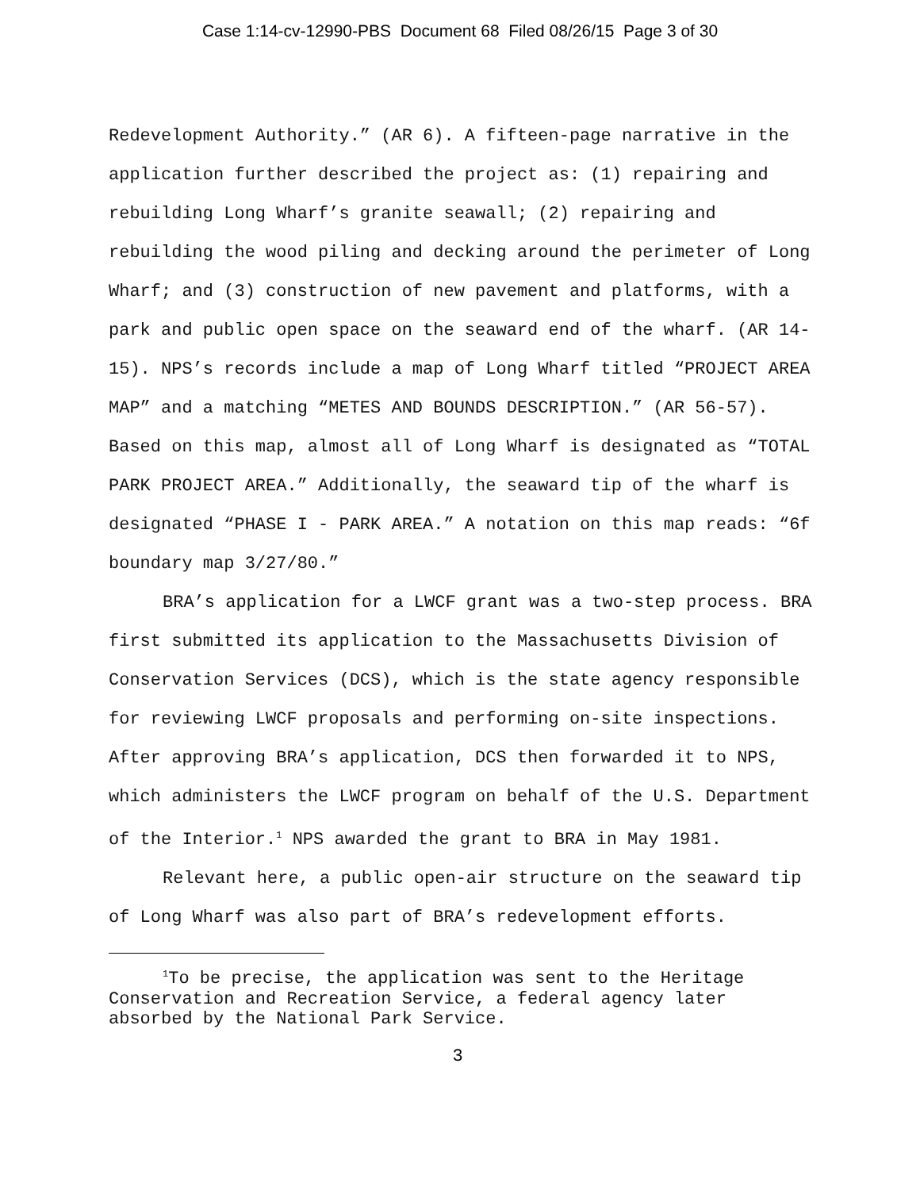Case 1:14-cv-12990-PBS Document 68 Filed 08/26/15 Page 3 of 30
Redevelopment Authority.” (AR 6). A fifteen-page narrative in the application further described the project as: (1) repairing and rebuilding Long Wharf’s granite seawall; (2) repairing and rebuilding the wood piling and decking around the perimeter of Long Wharf; and (3) construction of new pavement and platforms, with a park and public open space on the seaward end of the wharf. (AR 14-15). NPS’s records include a map of Long Wharf titled “PROJECT AREA MAP” and a matching “METES AND BOUNDS DESCRIPTION.” (AR 56-57). Based on this map, almost all of Long Wharf is designated as “TOTAL PARK PROJECT AREA.” Additionally, the seaward tip of the wharf is designated “PHASE I - PARK AREA.” A notation on this map reads: “6f boundary map 3/27/80.”
BRA’s application for a LWCF grant was a two-step process. BRA first submitted its application to the Massachusetts Division of Conservation Services (DCS), which is the state agency responsible for reviewing LWCF proposals and performing on-site inspections. After approving BRA’s application, DCS then forwarded it to NPS, which administers the LWCF program on behalf of the U.S. Department of the Interior.<sup>1</sup> NPS awarded the grant to BRA in May 1981.
Relevant here, a public open-air structure on the seaward tip of Long Wharf was also part of BRA’s redevelopment efforts.
<sup>1</sup> To be precise, the application was sent to the Heritage Conservation and Recreation Service, a federal agency later absorbed by the National Park Service.
3